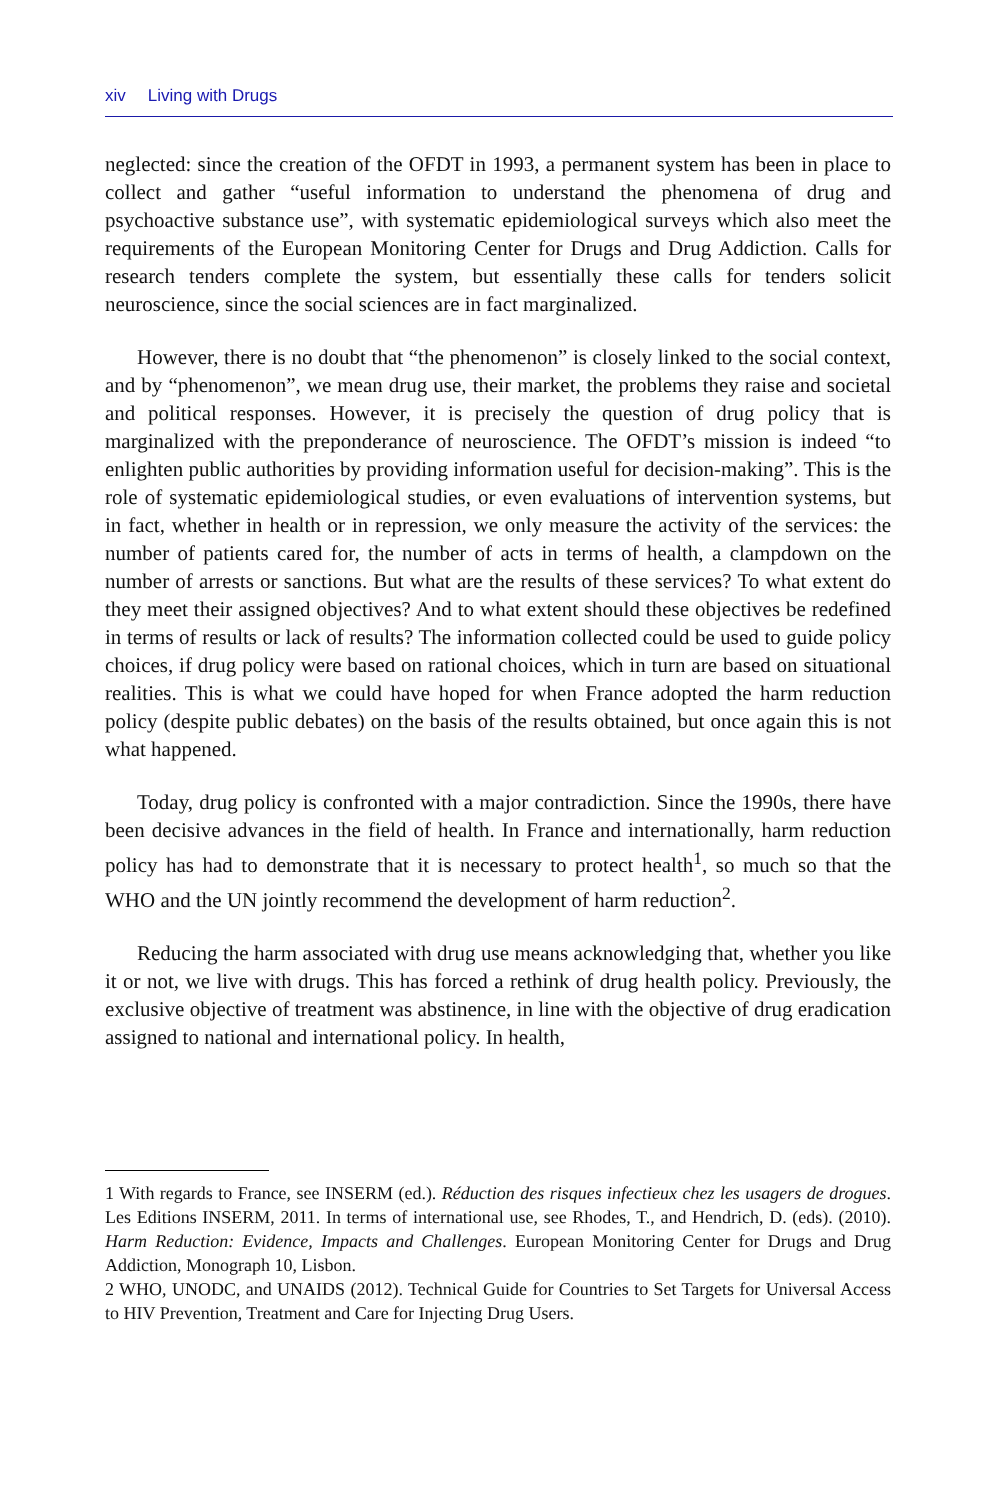xiv Living with Drugs
neglected: since the creation of the OFDT in 1993, a permanent system has been in place to collect and gather “useful information to understand the phenomena of drug and psychoactive substance use”, with systematic epidemiological surveys which also meet the requirements of the European Monitoring Center for Drugs and Drug Addiction. Calls for research tenders complete the system, but essentially these calls for tenders solicit neuroscience, since the social sciences are in fact marginalized.
However, there is no doubt that “the phenomenon” is closely linked to the social context, and by “phenomenon”, we mean drug use, their market, the problems they raise and societal and political responses. However, it is precisely the question of drug policy that is marginalized with the preponderance of neuroscience. The OFDT’s mission is indeed “to enlighten public authorities by providing information useful for decision-making”. This is the role of systematic epidemiological studies, or even evaluations of intervention systems, but in fact, whether in health or in repression, we only measure the activity of the services: the number of patients cared for, the number of acts in terms of health, a clampdown on the number of arrests or sanctions. But what are the results of these services? To what extent do they meet their assigned objectives? And to what extent should these objectives be redefined in terms of results or lack of results? The information collected could be used to guide policy choices, if drug policy were based on rational choices, which in turn are based on situational realities. This is what we could have hoped for when France adopted the harm reduction policy (despite public debates) on the basis of the results obtained, but once again this is not what happened.
Today, drug policy is confronted with a major contradiction. Since the 1990s, there have been decisive advances in the field of health. In France and internationally, harm reduction policy has had to demonstrate that it is necessary to protect health<sup>1</sup>, so much so that the WHO and the UN jointly recommend the development of harm reduction<sup>2</sup>.
Reducing the harm associated with drug use means acknowledging that, whether you like it or not, we live with drugs. This has forced a rethink of drug health policy. Previously, the exclusive objective of treatment was abstinence, in line with the objective of drug eradication assigned to national and international policy. In health,
1 With regards to France, see INSERM (ed.). Réduction des risques infectieux chez les usagers de drogues. Les Editions INSERM, 2011. In terms of international use, see Rhodes, T., and Hendrich, D. (eds). (2010). Harm Reduction: Evidence, Impacts and Challenges. European Monitoring Center for Drugs and Drug Addiction, Monograph 10, Lisbon.
2 WHO, UNODC, and UNAIDS (2012). Technical Guide for Countries to Set Targets for Universal Access to HIV Prevention, Treatment and Care for Injecting Drug Users.